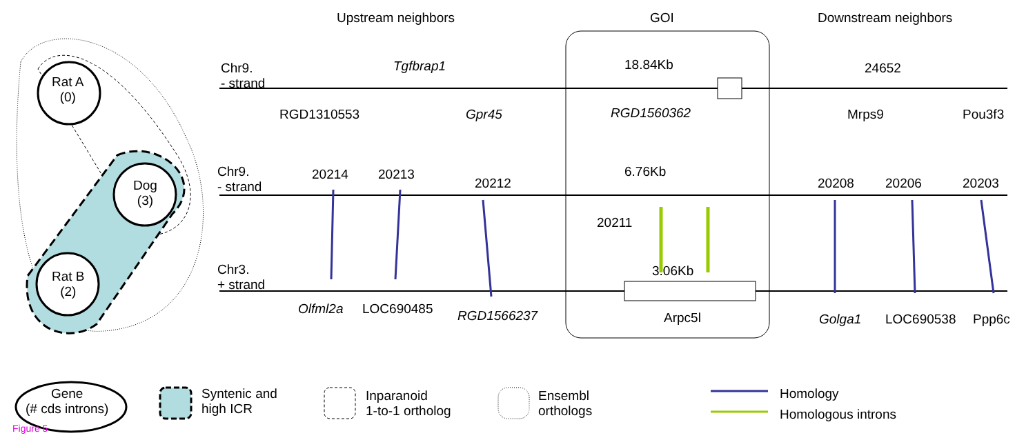Upstream neighbors GOI Downstream neighbors
Rat A
(0)
Dog
(3)
Rat B
(2)
Chr9.
- strand
Tgfbrap1 18.84Kb 24652
RGD1310553 Gpr45 RGD1560362 Mrps9 Pou3f3
Chr9.
- strand
20214 20213
20212
6.76Kb
20208 20206 20203
20211
Chr3.
+ strand
3.06Kb
Olfml2a LOC690485 RGD1566237 Arpc5l Golga1 LOC690538 Ppp6c
Gene
(# cds introns)
Syntenic and
high ICR
Inparanoid
1-to-1 ortholog
Ensembl
orthologs
Homology
Homologous introns
Figure 5